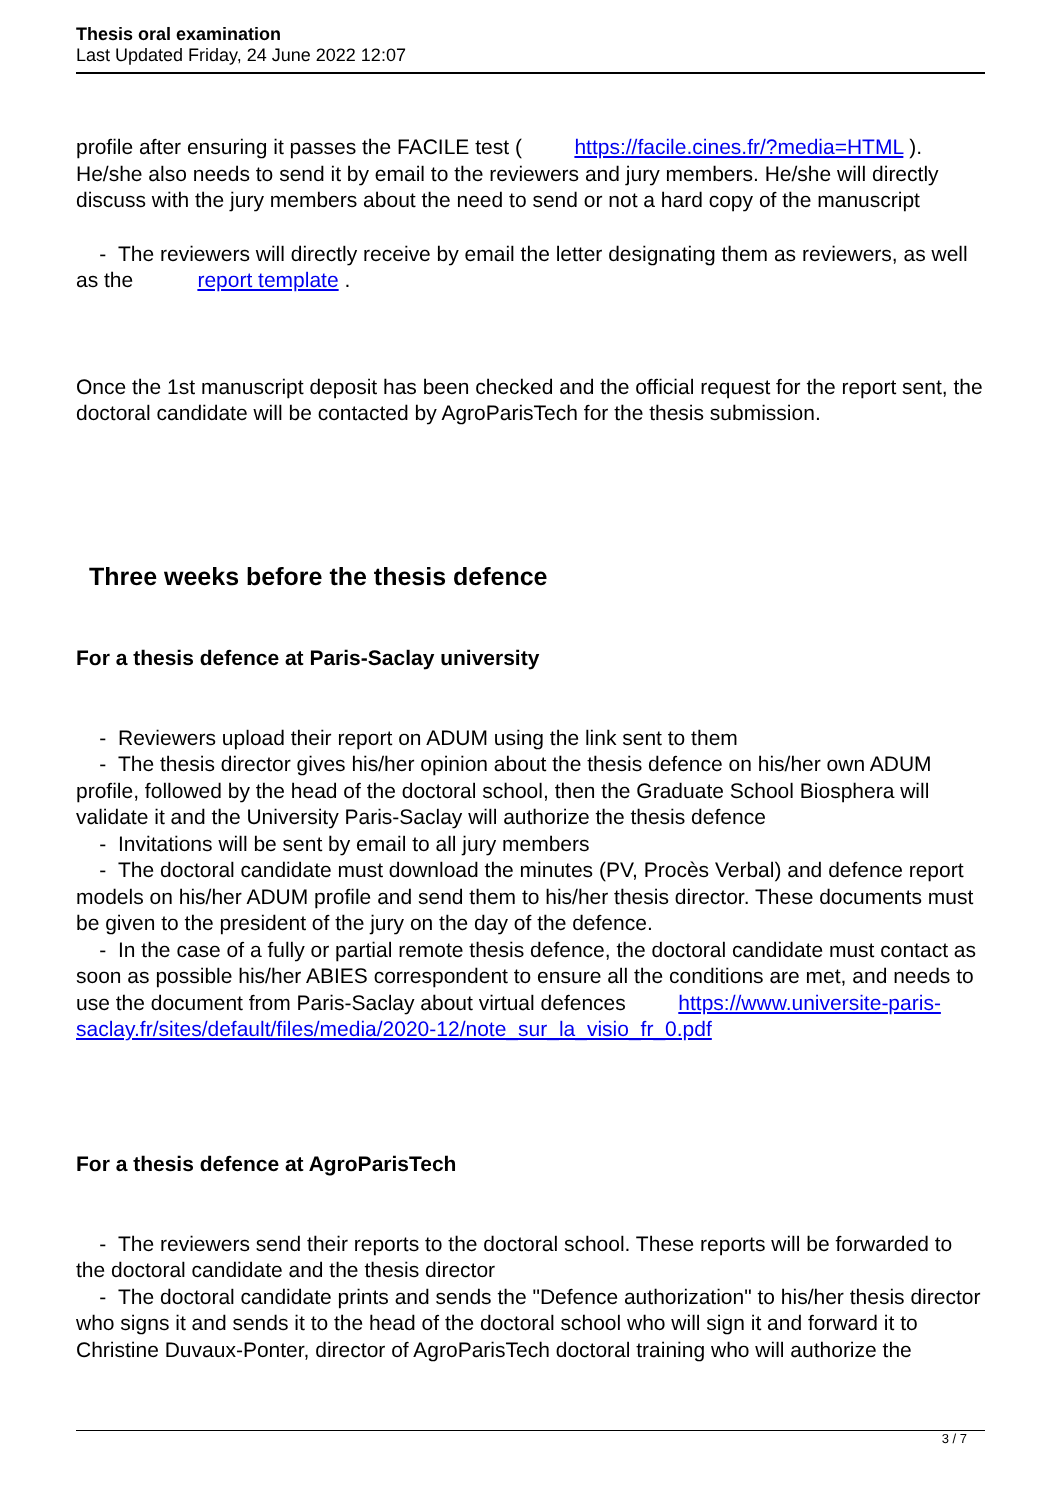Thesis oral examination
Last Updated Friday, 24 June 2022 12:07
profile after ensuring it passes the FACILE test ( https://facile.cines.fr/?media=HTML ). He/she also needs to send it by email to the reviewers and jury members. He/she will directly discuss with the jury members about the need to send or not a hard copy of the manuscript
- The reviewers will directly receive by email the letter designating them as reviewers, as well as the report template .
Once the 1st manuscript deposit has been checked and the official request for the report sent, the doctoral candidate will be contacted by AgroParisTech for the thesis submission.
Three weeks before the thesis defence
For a thesis defence at Paris-Saclay university
- Reviewers upload their report on ADUM using the link sent to them
- The thesis director gives his/her opinion about the thesis defence on his/her own ADUM profile, followed by the head of the doctoral school, then the Graduate School Biosphera will validate it and the University Paris-Saclay will authorize the thesis defence
- Invitations will be sent by email to all jury members
- The doctoral candidate must download the minutes (PV, Procès Verbal) and defence report models on his/her ADUM profile and send them to his/her thesis director. These documents must be given to the president of the jury on the day of the defence.
- In the case of a fully or partial remote thesis defence, the doctoral candidate must contact as soon as possible his/her ABIES correspondent to ensure all the conditions are met, and needs to use the document from Paris-Saclay about virtual defences https://www.universite-paris-saclay.fr/sites/default/files/media/2020-12/note_sur_la_visio_fr_0.pdf
For a thesis defence at AgroParisTech
- The reviewers send their reports to the doctoral school. These reports will be forwarded to the doctoral candidate and the thesis director
- The doctoral candidate prints and sends the "Defence authorization" to his/her thesis director who signs it and sends it to the head of the doctoral school who will sign it and forward it to Christine Duvaux-Ponter, director of AgroParisTech doctoral training who will authorize the
3 / 7